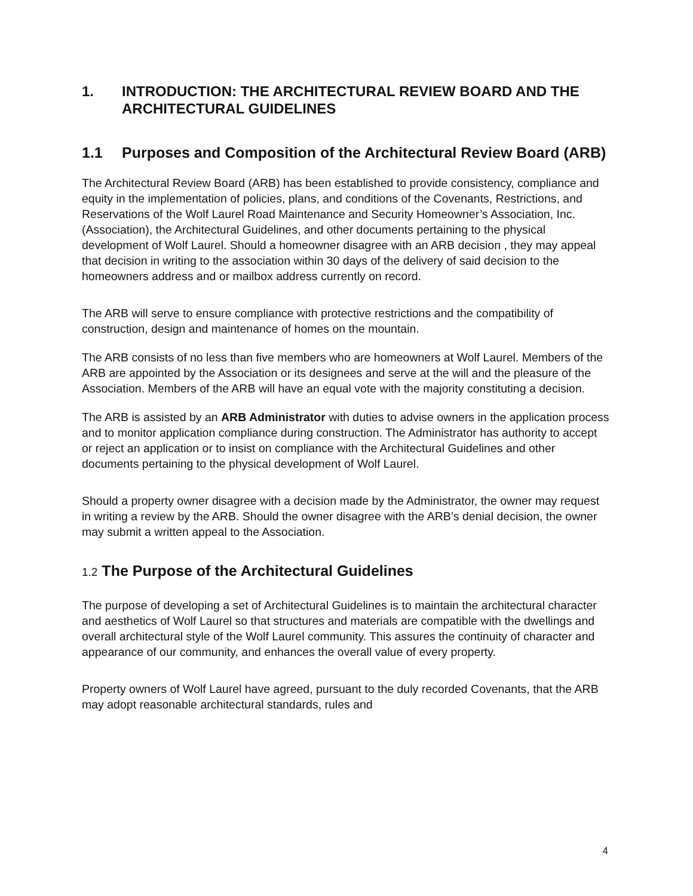1. INTRODUCTION: THE ARCHITECTURAL REVIEW BOARD AND THE ARCHITECTURAL GUIDELINES
1.1 Purposes and Composition of the Architectural Review Board (ARB)
The Architectural Review Board (ARB) has been established to provide consistency, compliance and equity in the implementation of policies, plans, and conditions of the Covenants, Restrictions, and Reservations of the Wolf Laurel Road Maintenance and Security Homeowner’s Association, Inc. (Association), the Architectural Guidelines, and other documents pertaining to the physical development of Wolf Laurel. Should a homeowner disagree with an ARB decision , they may appeal that decision in writing to the association within 30 days of the delivery of said decision to the homeowners address and or mailbox address currently on record.
The ARB will serve to ensure compliance with protective restrictions and the compatibility of construction, design and maintenance of homes on the mountain.
The ARB consists of no less than five members who are homeowners at Wolf Laurel. Members of the ARB are appointed by the Association or its designees and serve at the will and the pleasure of the Association. Members of the ARB will have an equal vote with the majority constituting a decision.
The ARB is assisted by an ARB Administrator with duties to advise owners in the application process and to monitor application compliance during construction. The Administrator has authority to accept or reject an application or to insist on compliance with the Architectural Guidelines and other documents pertaining to the physical development of Wolf Laurel.
Should a property owner disagree with a decision made by the Administrator, the owner may request in writing a review by the ARB. Should the owner disagree with the ARB’s denial decision, the owner may submit a written appeal to the Association.
1.2 The Purpose of the Architectural Guidelines
The purpose of developing a set of Architectural Guidelines is to maintain the architectural character and aesthetics of Wolf Laurel so that structures and materials are compatible with the dwellings and overall architectural style of the Wolf Laurel community. This assures the continuity of character and appearance of our community, and enhances the overall value of every property.
Property owners of Wolf Laurel have agreed, pursuant to the duly recorded Covenants, that the ARB may adopt reasonable architectural standards, rules and
4